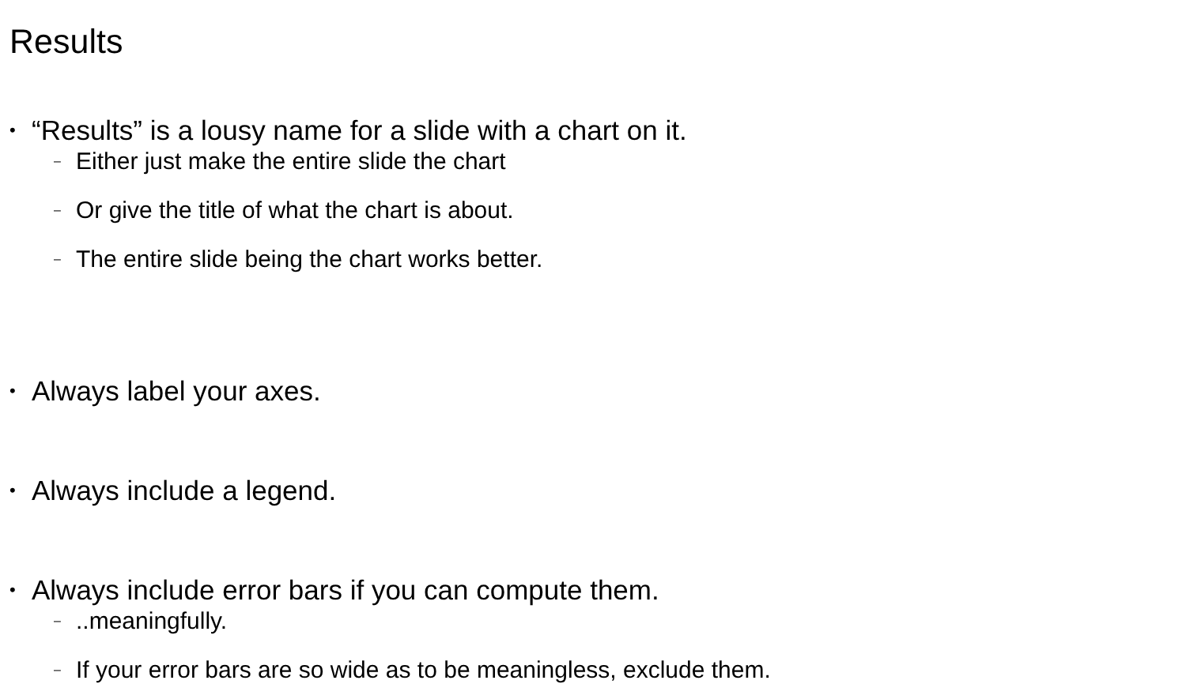Results
• “Results” is a lousy name for a slide with a chart on it.
– Either just make the entire slide the chart
– Or give the title of what the chart is about.
– The entire slide being the chart works better.
• Always label your axes.
• Always include a legend.
• Always include error bars if you can compute them.
–..meaningfully.
– If your error bars are so wide as to be meaningless, exclude them.